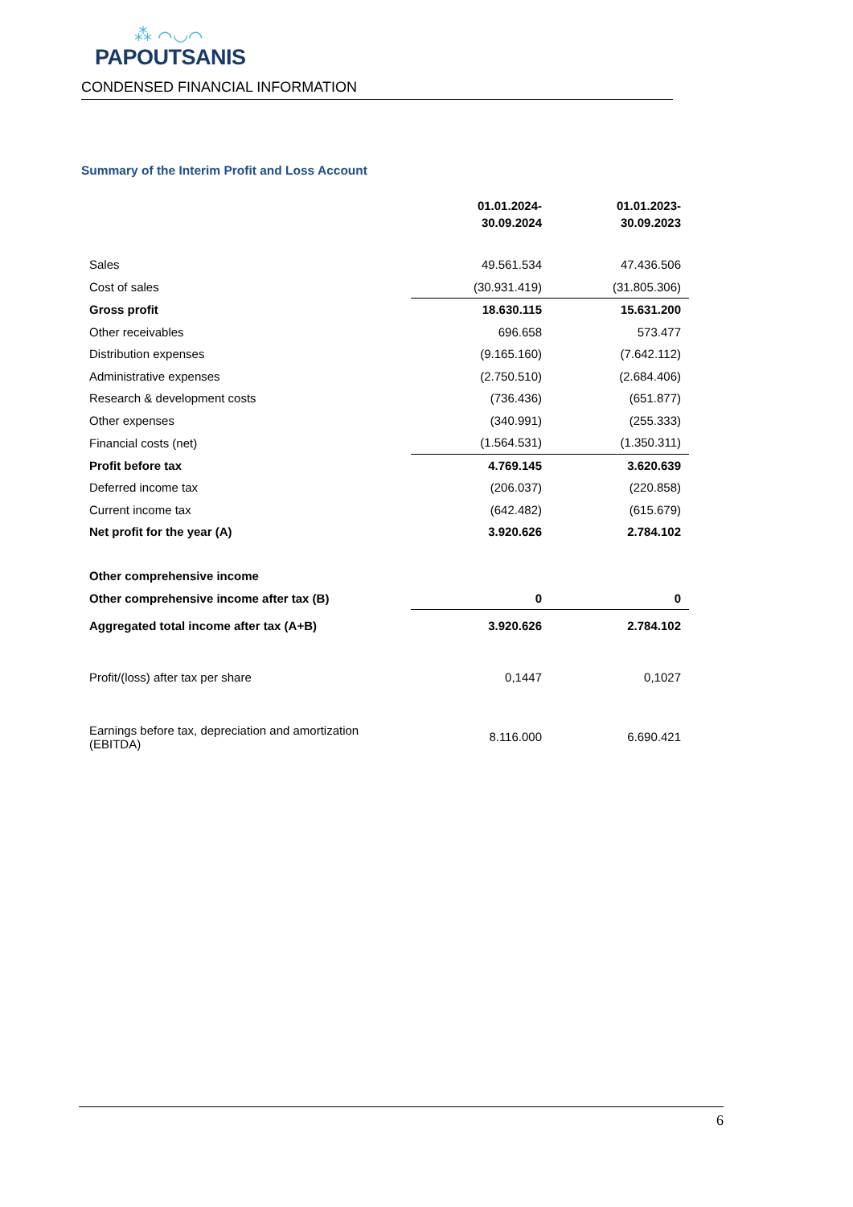⁂ ⌒◡⌒
PAPOUTSANIS
CONDENSED FINANCIAL INFORMATION
Summary of the Interim Profit and Loss Account
| | 01.01.2024- 30.09.2024 | 01.01.2023- 30.09.2023 |
| Sales | 49.561.534 | 47.436.506 |
| Cost of sales | (30.931.419) | (31.805.306) |
| Gross profit | 18.630.115 | 15.631.200 |
| Other receivables | 696.658 | 573.477 |
| Distribution expenses | (9.165.160) | (7.642.112) |
| Administrative expenses | (2.750.510) | (2.684.406) |
| Research & development costs | (736.436) | (651.877) |
| Other expenses | (340.991) | (255.333) |
| Financial costs (net) | (1.564.531) | (1.350.311) |
| Profit before tax | 4.769.145 | 3.620.639 |
| Deferred income tax | (206.037) | (220.858) |
| Current income tax | (642.482) | (615.679) |
| Net profit for the year (A) | 3.920.626 | 2.784.102 |
| Other comprehensive income | | |
| Other comprehensive income after tax (B) | 0 | 0 |
| Aggregated total income after tax (A+B) | 3.920.626 | 2.784.102 |
| Profit/(loss) after tax per share | 0,1447 | 0,1027 |
| Earnings before tax, depreciation and amortization (EBITDA) | 8.116.000 | 6.690.421 |
6